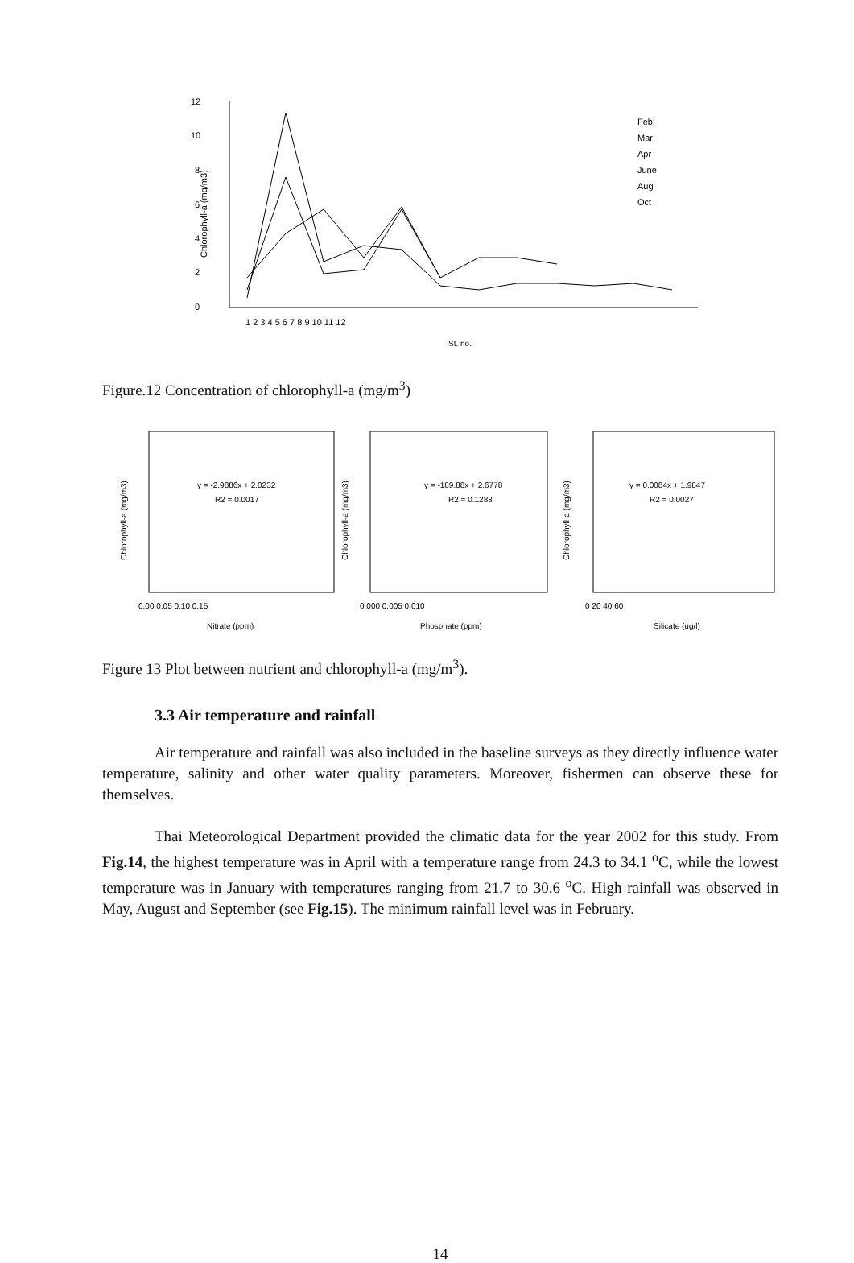12
10
8
6
4
2
0
Chlorophyll-a (mg/m3)
1 2 3 4 5 6 7 8 9 10 11 12
St. no.
Feb
Mar
Apr
June
Aug
Oct
Figure.12 Concentration of chlorophyll-a (mg/m<sup>3</sup>)
y = -2.9886x + 2.0232
R2 = 0.0017
0.00 0.05 0.10 0.15
Nitrate (ppm)
y = -189.88x + 2.6778
R2 = 0.1288
0.000 0.005 0.010
Phosphate (ppm)
y = 0.0084x + 1.9847
R2 = 0.0027
0 20 40 60
Silicate (ug/l)
Chlorophyll-a (mg/m3)
Chlorophyll-a (mg/m3)
Chlorophyll-a (mg/m3)
Figure 13 Plot between nutrient and chlorophyll-a (mg/m<sup>3</sup>).
3.3 Air temperature and rainfall
Air temperature and rainfall was also included in the baseline surveys as they directly influence water temperature, salinity and other water quality parameters. Moreover, fishermen can observe these for themselves.
Thai Meteorological Department provided the climatic data for the year 2002 for this study. From Fig.14, the highest temperature was in April with a temperature range from 24.3 to 34.1 <sup>o</sup>C, while the lowest temperature was in January with temperatures ranging from 21.7 to 30.6 <sup>o</sup>C. High rainfall was observed in May, August and September (see Fig.15). The minimum rainfall level was in February.
14